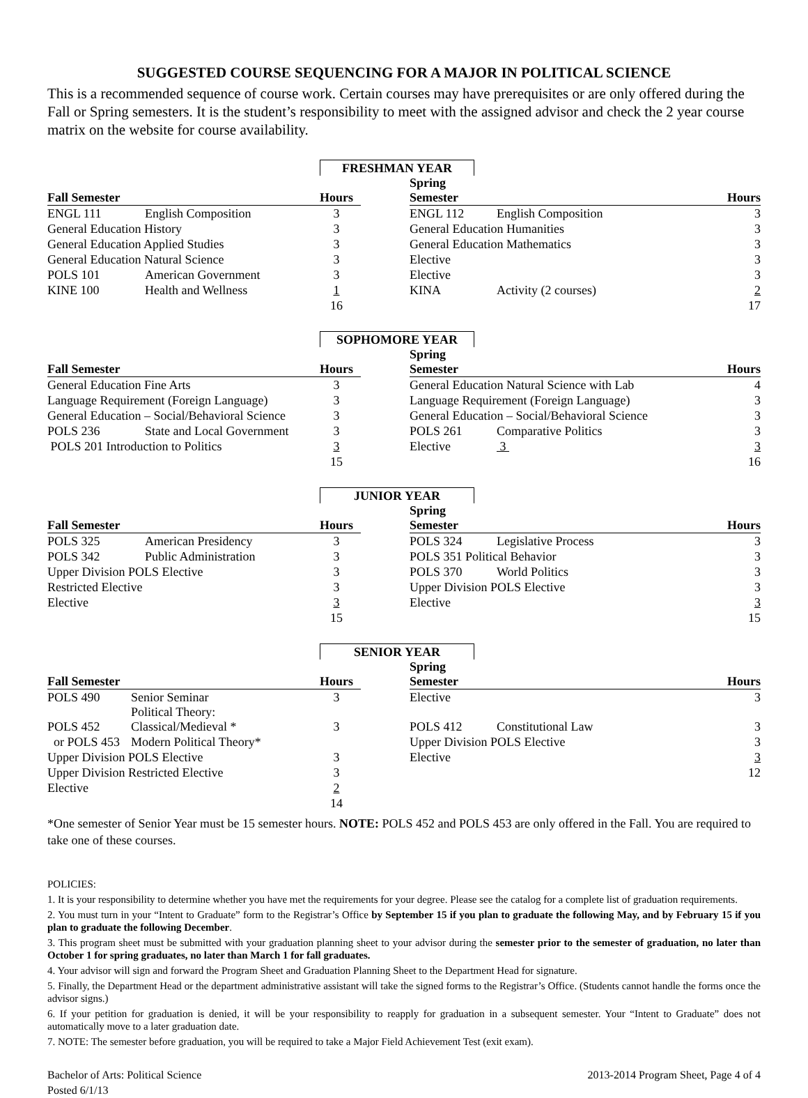SUGGESTED COURSE SEQUENCING FOR A MAJOR IN POLITICAL SCIENCE
This is a recommended sequence of course work. Certain courses may have prerequisites or are only offered during the Fall or Spring semesters. It is the student’s responsibility to meet with the assigned advisor and check the 2 year course matrix on the website for course availability.
FRESHMAN YEAR
| Fall Semester | | Hours | | Spring Semester | | Hours |
| --- | --- | --- | --- | --- | --- | --- |
| ENGL 111 | English Composition | 3 | | ENGL 112 | English Composition | 3 |
| General Education History | | 3 | | General Education Humanities | | 3 |
| General Education Applied Studies | | 3 | | General Education Mathematics | | 3 |
| General Education Natural Science | | 3 | | Elective | | 3 |
| POLS 101 | American Government | 3 | | Elective | | 3 |
| KINE 100 | Health and Wellness | 1 | | KINA | Activity (2 courses) | 2 |
| | | 16 | | | | 17 |
SOPHOMORE YEAR
| Fall Semester | | Hours | | Spring Semester | | Hours |
| --- | --- | --- | --- | --- | --- | --- |
| General Education Fine Arts | | 3 | | General Education Natural Science with Lab | | 4 |
| Language Requirement (Foreign Language) | | 3 | | Language Requirement (Foreign Language) | | 3 |
| General Education – Social/Behavioral Science | | 3 | | General Education – Social/Behavioral Science | | 3 |
| POLS 236 | State and Local Government | 3 | | POLS 261 | Comparative Politics | 3 |
| POLS 201 Introduction to Politics | | 3 | | Elective | 3 | 3 |
| | | 15 | | | | 16 |
JUNIOR YEAR
| Fall Semester | | Hours | | Spring Semester | | Hours |
| --- | --- | --- | --- | --- | --- | --- |
| POLS 325 | American Presidency | 3 | | POLS 324 | Legislative Process | 3 |
| POLS 342 | Public Administration | 3 | | POLS 351 Political Behavior | | 3 |
| Upper Division POLS Elective | | 3 | | POLS 370 | World Politics | 3 |
| Restricted Elective | | 3 | | Upper Division POLS Elective | | 3 |
| Elective | | 3 | | Elective | | 3 |
| | | 15 | | | | 15 |
SENIOR YEAR
| Fall Semester | | Hours | | Spring Semester | | Hours |
| --- | --- | --- | --- | --- | --- | --- |
| POLS 490 | Senior Seminar | 3 | | Elective | | 3 |
| POLS 452 | Political Theory: Classical/Medieval * | 3 | | POLS 412 | Constitutional Law | 3 |
| or POLS 453 | Modern Political Theory* | | | Upper Division POLS Elective | | 3 |
| Upper Division POLS Elective | | 3 | | Elective | | 3 |
| Upper Division Restricted Elective | | 3 | | | | 12 |
| Elective | | 2 | | | | |
| | | 14 | | | | |
*One semester of Senior Year must be 15 semester hours. NOTE: POLS 452 and POLS 453 are only offered in the Fall. You are required to take one of these courses.
POLICIES:
1. It is your responsibility to determine whether you have met the requirements for your degree. Please see the catalog for a complete list of graduation requirements.
2. You must turn in your “Intent to Graduate” form to the Registrar’s Office by September 15 if you plan to graduate the following May, and by February 15 if you plan to graduate the following December.
3. This program sheet must be submitted with your graduation planning sheet to your advisor during the semester prior to the semester of graduation, no later than October 1 for spring graduates, no later than March 1 for fall graduates.
4. Your advisor will sign and forward the Program Sheet and Graduation Planning Sheet to the Department Head for signature.
5. Finally, the Department Head or the department administrative assistant will take the signed forms to the Registrar’s Office. (Students cannot handle the forms once the advisor signs.)
6. If your petition for graduation is denied, it will be your responsibility to reapply for graduation in a subsequent semester. Your “Intent to Graduate” does not automatically move to a later graduation date.
7. NOTE: The semester before graduation, you will be required to take a Major Field Achievement Test (exit exam).
Bachelor of Arts: Political Science
Posted 6/1/13
2013-2014 Program Sheet, Page 4 of 4